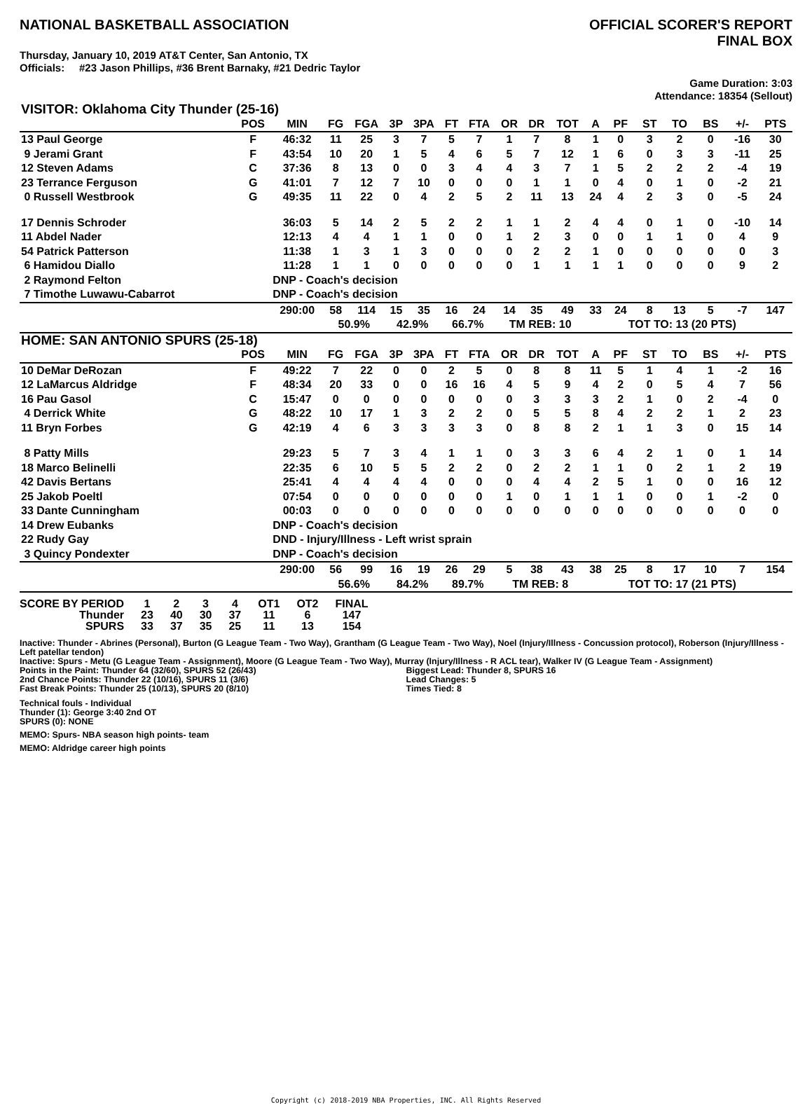NATIONAL BASKETBALL ASSOCIATION
OFFICIAL SCORER'S REPORT
FINAL BOX
Thursday, January 10, 2019 AT&T Center, San Antonio, TX
Officials: #23 Jason Phillips, #36 Brent Barnaky, #21 Dedric Taylor
Game Duration: 3:03
Attendance: 18354 (Sellout)
| VISITOR: Oklahoma City Thunder (25-16) | | | | | | | | | | | | | | | | | | |
| --- | --- | --- | --- | --- | --- | --- | --- | --- | --- | --- | --- | --- | --- | --- | --- | --- | --- | --- |
| | POS | MIN | FG | FGA | 3P | 3PA | FT | FTA | OR | DR | TOT | A | PF | ST | TO | BS | +/- | PTS |
| 13 Paul George | F | 46:32 | 11 | 25 | 3 | 7 | 5 | 7 | 1 | 7 | 8 | 1 | 0 | 3 | 2 | 0 | -16 | 30 |
| 9 Jerami Grant | F | 43:54 | 10 | 20 | 1 | 5 | 4 | 6 | 5 | 7 | 12 | 1 | 6 | 0 | 3 | 3 | -11 | 25 |
| 12 Steven Adams | C | 37:36 | 8 | 13 | 0 | 0 | 3 | 4 | 4 | 3 | 7 | 1 | 5 | 2 | 2 | 2 | -4 | 19 |
| 23 Terrance Ferguson | G | 41:01 | 7 | 12 | 7 | 10 | 0 | 0 | 0 | 1 | 1 | 0 | 4 | 0 | 1 | 0 | -2 | 21 |
| 0 Russell Westbrook | G | 49:35 | 11 | 22 | 0 | 4 | 2 | 5 | 2 | 11 | 13 | 24 | 4 | 2 | 3 | 0 | -5 | 24 |
| 17 Dennis Schroder | | 36:03 | 5 | 14 | 2 | 5 | 2 | 2 | 1 | 1 | 2 | 4 | 4 | 0 | 1 | 0 | -10 | 14 |
| 11 Abdel Nader | | 12:13 | 4 | 4 | 1 | 1 | 0 | 0 | 1 | 2 | 3 | 0 | 0 | 1 | 1 | 0 | 4 | 9 |
| 54 Patrick Patterson | | 11:38 | 1 | 3 | 1 | 3 | 0 | 0 | 0 | 2 | 2 | 1 | 0 | 0 | 0 | 0 | 0 | 3 |
| 6 Hamidou Diallo | | 11:28 | 1 | 1 | 0 | 0 | 0 | 0 | 0 | 1 | 1 | 1 | 1 | 0 | 0 | 0 | 9 | 2 |
| 2 Raymond Felton | | DNP - Coach's decision | | | | | | | | | | | | | | | | |
| 7 Timothe Luwawu-Cabarrot | | DNP - Coach's decision | | | | | | | | | | | | | | | | |
| | | 290:00 | 58 | 114 | 15 | 35 | 16 | 24 | 14 | 35 | 49 | 33 | 24 | 8 | 13 | 5 | -7 | 147 |
| | | | 50.9% | | 42.9% | | 66.7% | | TM REB: 10 | | | | TOT TO: 13 (20 PTS) | | | | | |
| HOME: SAN ANTONIO SPURS (25-18) | | | | | | | | | | | | | | | | | | |
| | POS | MIN | FG | FGA | 3P | 3PA | FT | FTA | OR | DR | TOT | A | PF | ST | TO | BS | +/- | PTS |
| 10 DeMar DeRozan | F | 49:22 | 7 | 22 | 0 | 0 | 2 | 5 | 0 | 8 | 8 | 11 | 5 | 1 | 4 | 1 | -2 | 16 |
| 12 LaMarcus Aldridge | F | 48:34 | 20 | 33 | 0 | 0 | 16 | 16 | 4 | 5 | 9 | 4 | 2 | 0 | 5 | 4 | 7 | 56 |
| 16 Pau Gasol | C | 15:47 | 0 | 0 | 0 | 0 | 0 | 0 | 0 | 3 | 3 | 3 | 2 | 1 | 0 | 2 | -4 | 0 |
| 4 Derrick White | G | 48:22 | 10 | 17 | 1 | 3 | 2 | 2 | 0 | 5 | 5 | 8 | 4 | 2 | 2 | 1 | 2 | 23 |
| 11 Bryn Forbes | G | 42:19 | 4 | 6 | 3 | 3 | 3 | 3 | 0 | 8 | 8 | 2 | 1 | 1 | 3 | 0 | 15 | 14 |
| 8 Patty Mills | | 29:23 | 5 | 7 | 3 | 4 | 1 | 1 | 0 | 3 | 3 | 6 | 4 | 2 | 1 | 0 | 1 | 14 |
| 18 Marco Belinelli | | 22:35 | 6 | 10 | 5 | 5 | 2 | 2 | 0 | 2 | 2 | 1 | 1 | 0 | 2 | 1 | 2 | 19 |
| 42 Davis Bertans | | 25:41 | 4 | 4 | 4 | 4 | 0 | 0 | 0 | 4 | 4 | 2 | 5 | 1 | 0 | 0 | 16 | 12 |
| 25 Jakob Poeltl | | 07:54 | 0 | 0 | 0 | 0 | 0 | 0 | 1 | 0 | 1 | 1 | 1 | 0 | 0 | 1 | -2 | 0 |
| 33 Dante Cunningham | | 00:03 | 0 | 0 | 0 | 0 | 0 | 0 | 0 | 0 | 0 | 0 | 0 | 0 | 0 | 0 | 0 | 0 |
| 14 Drew Eubanks | | DNP - Coach's decision | | | | | | | | | | | | | | | | |
| 22 Rudy Gay | | DND - Injury/Illness - Left wrist sprain | | | | | | | | | | | | | | | | |
| 3 Quincy Pondexter | | DNP - Coach's decision | | | | | | | | | | | | | | | | |
| | | 290:00 | 56 | 99 | 16 | 19 | 26 | 29 | 5 | 38 | 43 | 38 | 25 | 8 | 17 | 10 | 7 | 154 |
| | | | 56.6% | | 84.2% | | 89.7% | | TM REB: 8 | | | | TOT TO: 17 (21 PTS) | | | | | |
| SCORE BY PERIOD | 1 | 2 | 3 | 4 | OT1 | OT2 | FINAL |
| Thunder | 23 | 40 | 30 | 37 | 11 | 6 | 147 |
| SPURS | 33 | 37 | 35 | 25 | 11 | 13 | 154 |
Inactive: Thunder - Abrines (Personal), Burton (G League Team - Two Way), Grantham (G League Team - Two Way), Noel (Injury/Illness - Concussion protocol), Roberson (Injury/Illness - Left patellar tendon)
Inactive: Spurs - Metu (G League Team - Assignment), Moore (G League Team - Two Way), Murray (Injury/Illness - R ACL tear), Walker IV (G League Team - Assignment)
Points in the Paint: Thunder 64 (32/60), SPURS 52 (26/43)
2nd Chance Points: Thunder 22 (10/16), SPURS 11 (3/6)
Fast Break Points: Thunder 25 (10/13), SPURS 20 (8/10)
Biggest Lead: Thunder 8, SPURS 16
Lead Changes: 5
Times Tied: 8
Technical fouls - Individual
Thunder (1): George 3:40 2nd OT
SPURS (0): NONE
MEMO: Spurs- NBA season high points- team
MEMO: Aldridge career high points
Copyright (c) 2018-2019 NBA Properties, INC. All Rights Reserved